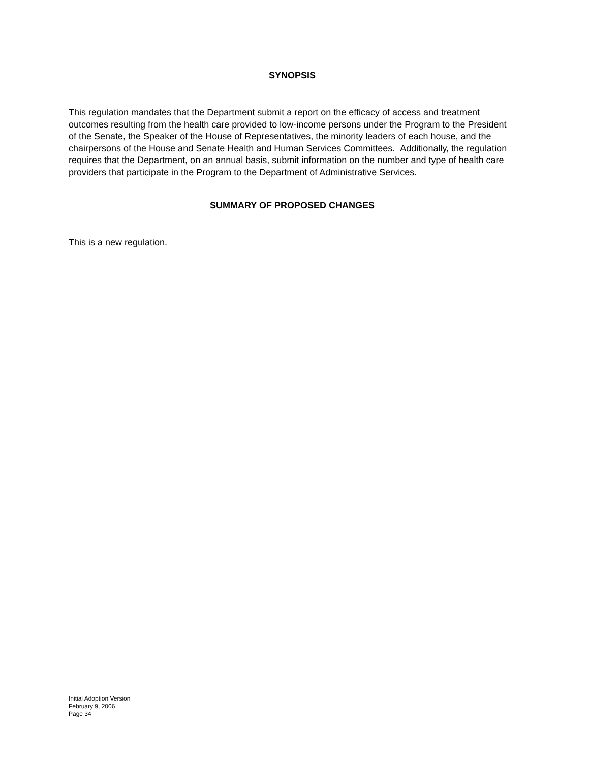SYNOPSIS
This regulation mandates that the Department submit a report on the efficacy of access and treatment outcomes resulting from the health care provided to low-income persons under the Program to the President of the Senate, the Speaker of the House of Representatives, the minority leaders of each house, and the chairpersons of the House and Senate Health and Human Services Committees. Additionally, the regulation requires that the Department, on an annual basis, submit information on the number and type of health care providers that participate in the Program to the Department of Administrative Services.
SUMMARY OF PROPOSED CHANGES
This is a new regulation.
Initial Adoption Version
February 9, 2006
Page 34